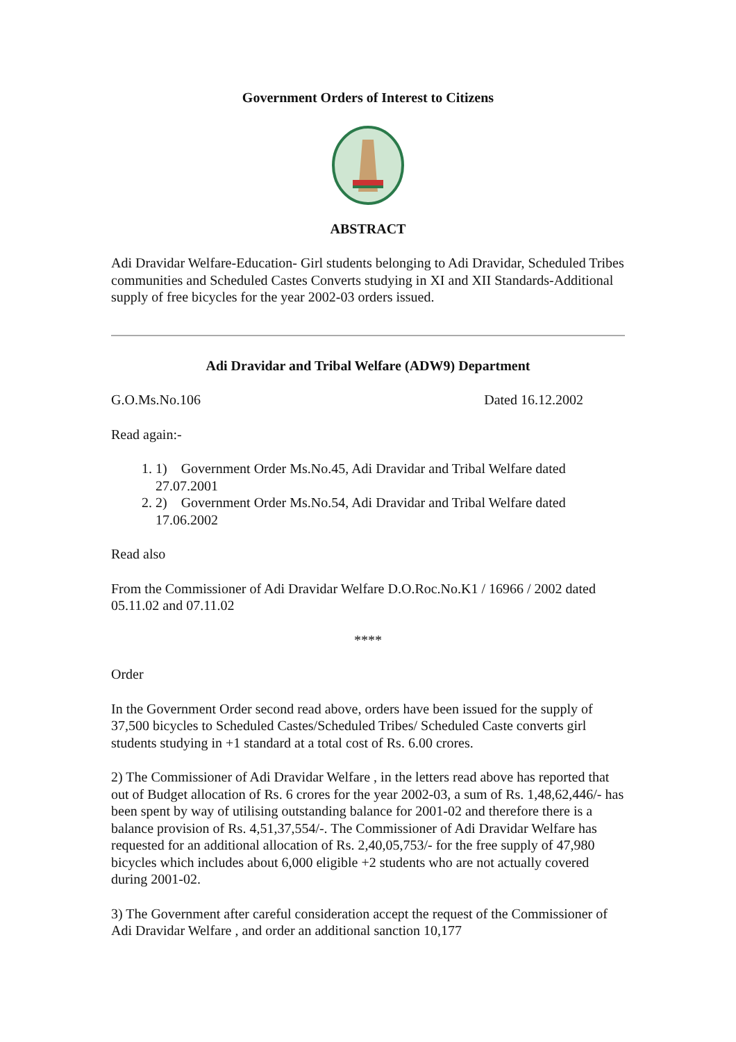Government Orders of Interest to Citizens
ABSTRACT
Adi Dravidar Welfare-Education- Girl students belonging to Adi Dravidar, Scheduled Tribes communities and Scheduled Castes Converts studying in XI and XII Standards-Additional supply of free bicycles for the year 2002-03 orders issued.
Adi Dravidar and Tribal Welfare (ADW9) Department
G.O.Ms.No.106 Dated 16.12.2002
Read again:-
1. 1) Government Order Ms.No.45, Adi Dravidar and Tribal Welfare dated 27.07.2001
2. 2) Government Order Ms.No.54, Adi Dravidar and Tribal Welfare dated 17.06.2002
Read also
From the Commissioner of Adi Dravidar Welfare D.O.Roc.No.K1 / 16966 / 2002 dated 05.11.02 and 07.11.02
****
Order
In the Government Order second read above, orders have been issued for the supply of 37,500 bicycles to Scheduled Castes/Scheduled Tribes/ Scheduled Caste converts girl students studying in +1 standard at a total cost of Rs. 6.00 crores.
2) The Commissioner of Adi Dravidar Welfare , in the letters read above has reported that out of Budget allocation of Rs. 6 crores for the year 2002-03, a sum of Rs. 1,48,62,446/- has been spent by way of utilising outstanding balance for 2001-02 and therefore there is a balance provision of Rs. 4,51,37,554/-. The Commissioner of Adi Dravidar Welfare has requested for an additional allocation of Rs. 2,40,05,753/- for the free supply of 47,980 bicycles which includes about 6,000 eligible +2 students who are not actually covered during 2001-02.
3) The Government after careful consideration accept the request of the Commissioner of Adi Dravidar Welfare , and order an additional sanction 10,177